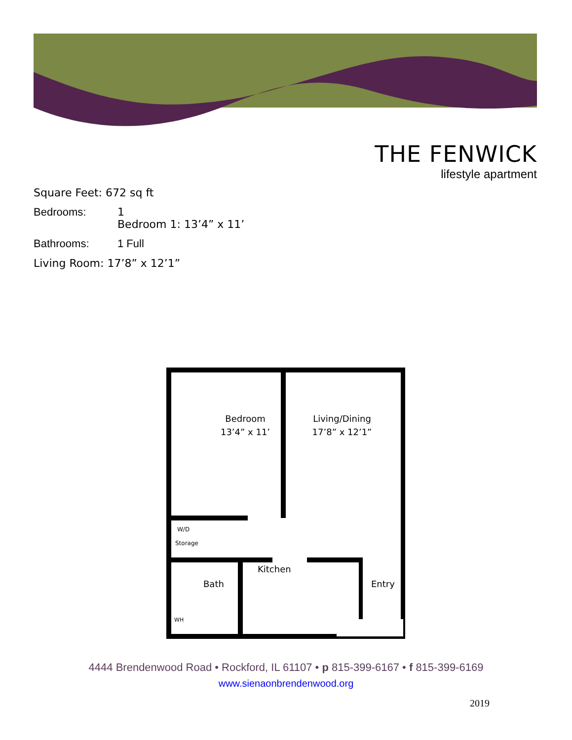THE FENWICK
lifestyle apartment
Square Feet: 672 sq ft
Bedrooms: 1
Bedroom 1: 13’4” x 11’
Bathrooms: 1 Full
Living Room: 17’8” x 12’1”
Bedroom
13’4” x 11’
Living/Dining
17’8” x 12’1”
W/D
Storage
Bath
Kitchen
Entry
WH
4444 Brendenwood Road • Rockford, IL 61107 • p 815-399-6167 • f 815-399-6169
www.sienaonbrendenwood.org
2019